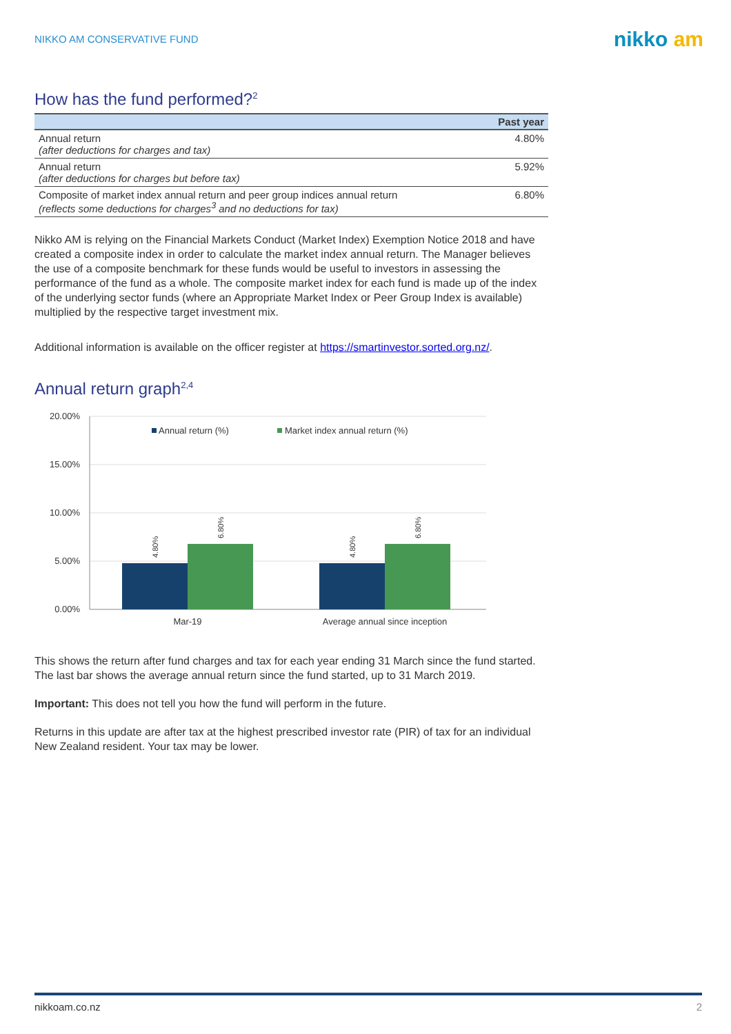NIKKO AM CONSERVATIVE FUND nikko am
How has the fund performed?<sup>2</sup>
| | Past year |
| --- | --- |
| Annual return (after deductions for charges and tax) | 4.80% |
| Annual return (after deductions for charges but before tax) | 5.92% |
| Composite of market index annual return and peer group indices annual return (reflects some deductions for charges<sup>3</sup> and no deductions for tax) | 6.80% |
Nikko AM is relying on the Financial Markets Conduct (Market Index) Exemption Notice 2018 and have created a composite index in order to calculate the market index annual return. The Manager believes the use of a composite benchmark for these funds would be useful to investors in assessing the performance of the fund as a whole. The composite market index for each fund is made up of the index of the underlying sector funds (where an Appropriate Market Index or Peer Group Index is available) multiplied by the respective target investment mix.
Additional information is available on the officer register at https://smartinvestor.sorted.org.nz/.
Annual return graph<sup>2,4</sup>
20.00%
15.00%
10.00%
5.00%
0.00%
Annual return (%)
Market index annual return (%)
4.80%
6.80%
4.80%
6.80%
Mar-19
Average annual since inception
This shows the return after fund charges and tax for each year ending 31 March since the fund started. The last bar shows the average annual return since the fund started, up to 31 March 2019.
Important: This does not tell you how the fund will perform in the future.
Returns in this update are after tax at the highest prescribed investor rate (PIR) of tax for an individual New Zealand resident. Your tax may be lower.
nikkoam.co.nz 2